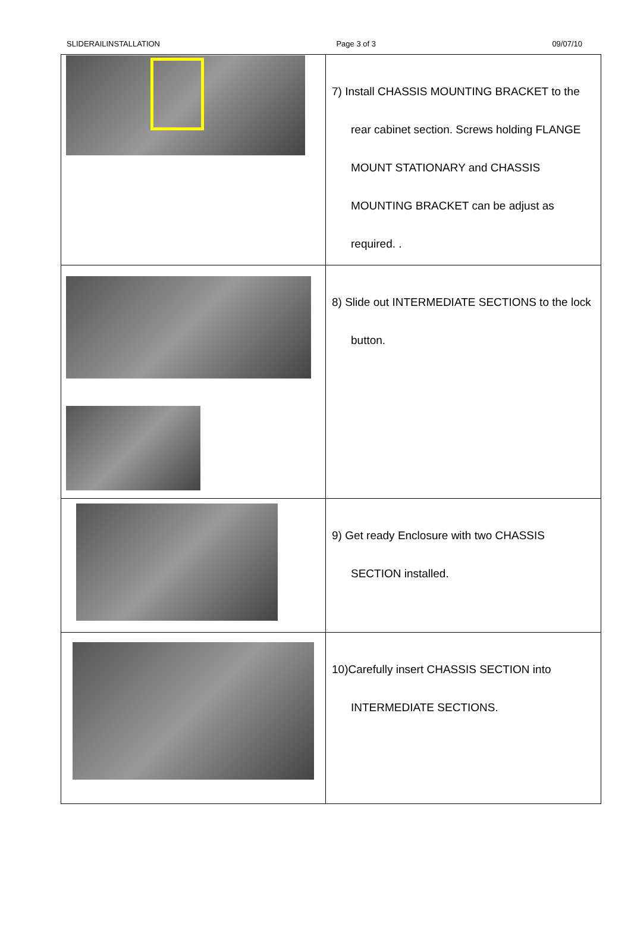SLIDERAILINSTALLATION Page 3 of 3 09/07/10
| | 7) Install CHASSIS MOUNTING BRACKET to the rear cabinet section. Screws holding FLANGE MOUNT STATIONARY and CHASSIS MOUNTING BRACKET can be adjust as required. . |
| | 8) Slide out INTERMEDIATE SECTIONS to the lock button. |
| | 9) Get ready Enclosure with two CHASSIS SECTION installed. |
| | 10)Carefully insert CHASSIS SECTION into INTERMEDIATE SECTIONS. |